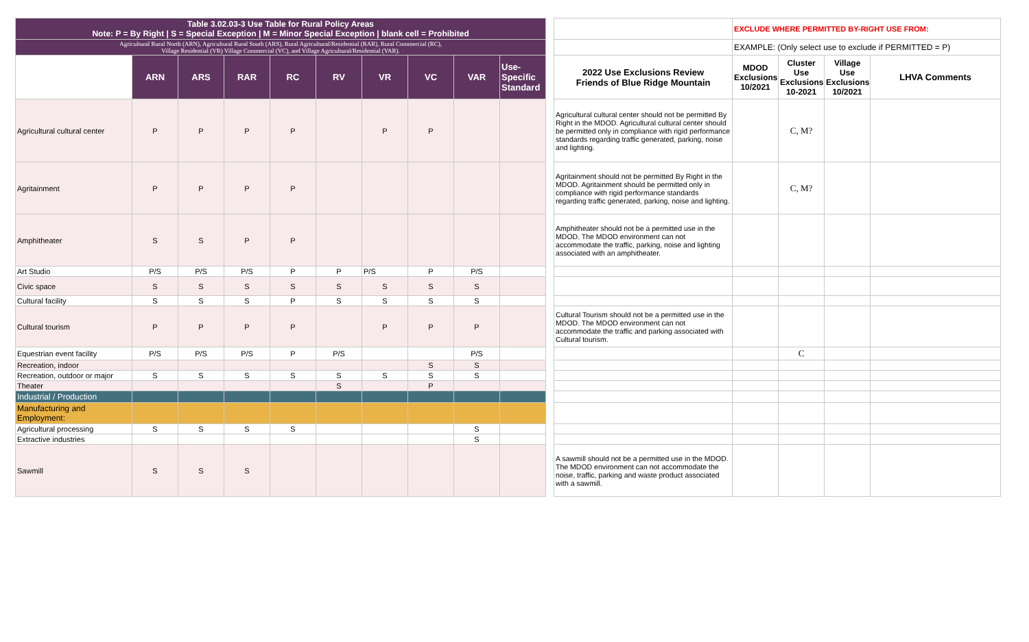| Table 3.02.03-3 Use Table for Rural Policy Areas Note: P = By Right / S = Special Exception / M = Minor Special Exception / blank cell = Prohibited | | | | | | | | | | | | EXCLUDE WHERE PERMITTED BY-RIGHT USE FROM: | | | |
| Agricultural Rural North (ARN), Agricultural Rural South (ARS), Rural Agricultural/Residential (RAR), Rural Commercial (RC), Village Residential (VR) Village Commercial (VC), and Village Agricultural/Residential (VAR). | | | | | | | | | | | | EXAMPLE: (Only select use to exclude if PERMITTED = P) | | | |
| | ARN | ARS | RAR | RC | RV | VR | VC | VAR | Use-Specific Standard | | 2022 Use Exclusions Review Friends of Blue Ridge Mountain | MDOD Exclusions 10/2021 | Cluster Use Exclusions 10-2021 | Village Use Exclusions 10/2021 | LHVA Comments |
| Agricultural cultural center | P | P | P | P | | P | P | | | | Agricultural cultural center should not be permitted By Right in the MDOD. Agricultural cultural center should be permitted only in compliance with rigid performance standards regarding traffic generated, parking, noise and lighting. | | C, M? | | |
| Agritainment | P | P | P | P | | | | | | | Agritainment should not be permitted By Right in the MDOD. Agritainment should be permitted only in compliance with rigid performance standards regarding traffic generated, parking, noise and lighting. | | C, M? | | |
| Amphitheater | S | S | P | P | | | | | | | Amphitheater should not be a permitted use in the MDOD. The MDOD environment can not accommodate the traffic, parking, noise and lighting associated with an amphitheater. | | | | |
| Art Studio | P/S | P/S | P/S | P | P | P/S | P | P/S | | | | | | | |
| Civic space | S | S | S | S | S | S | S | S | | | | | | | |
| Cultural facility | S | S | S | P | S | S | S | S | | | | | | | |
| Cultural tourism | P | P | P | P | | P | P | P | | | Cultural Tourism should not be a permitted use in the MDOD. The MDOD environment can not accommodate the traffic and parking associated with Cultural tourism. | | | | |
| Equestrian event facility | P/S | P/S | P/S | P | P/S | | | P/S | | | | | C | | |
| Recreation, indoor | | | | | | | S | S | | | | | | | |
| Recreation, outdoor or major | S | S | S | S | S | S | S | S | | | | | | | |
| Theater | | | | | S | | P | | | | | | | | |
| Industrial / Production | | | | | | | | | | | | | | | |
| Manufacturing and Employment: | | | | | | | | | | | | | | | |
| Agricultural processing | S | S | S | S | | | | S | | | | | | | |
| Extractive industries | | | | | | | | S | | | | | | | |
| Sawmill | S | S | S | | | | | | | | A sawmill should not be a permitted use in the MDOD. The MDOD environment can not accommodate the noise, traffic, parking and waste product associated with a sawmill. | | | | |